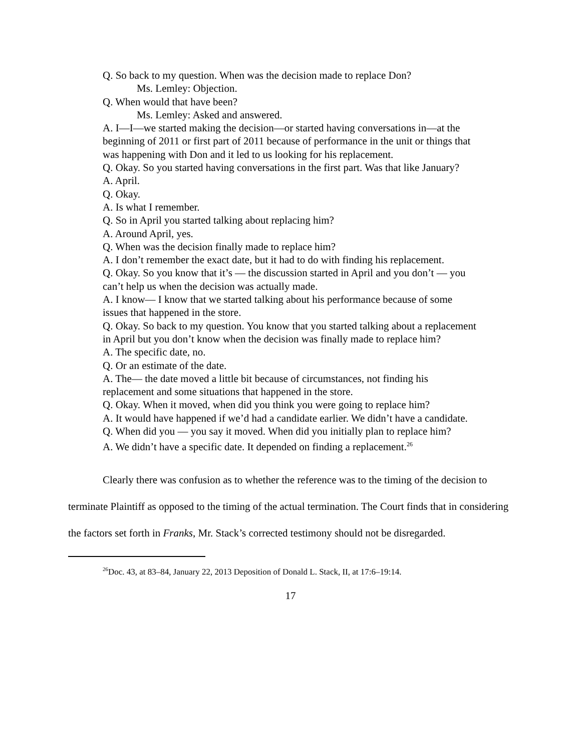Q. So back to my question. When was the decision made to replace Don?
Ms. Lemley: Objection.
Q. When would that have been?
Ms. Lemley: Asked and answered.
A. I—I—we started making the decision—or started having conversations in—at the beginning of 2011 or first part of 2011 because of performance in the unit or things that was happening with Don and it led to us looking for his replacement.
Q. Okay. So you started having conversations in the first part. Was that like January?
A. April.
Q. Okay.
A. Is what I remember.
Q. So in April you started talking about replacing him?
A. Around April, yes.
Q. When was the decision finally made to replace him?
A. I don’t remember the exact date, but it had to do with finding his replacement.
Q. Okay. So you know that it’s — the discussion started in April and you don’t — you can’t help us when the decision was actually made.
A. I know— I know that we started talking about his performance because of some issues that happened in the store.
Q. Okay. So back to my question. You know that you started talking about a replacement in April but you don’t know when the decision was finally made to replace him?
A. The specific date, no.
Q. Or an estimate of the date.
A. The— the date moved a little bit because of circumstances, not finding his replacement and some situations that happened in the store.
Q. Okay. When it moved, when did you think you were going to replace him?
A. It would have happened if we’d had a candidate earlier. We didn’t have a candidate.
Q. When did you — you say it moved. When did you initially plan to replace him?
A. We didn’t have a specific date. It depended on finding a replacement.<sup>26</sup>
Clearly there was confusion as to whether the reference was to the timing of the decision to terminate Plaintiff as opposed to the timing of the actual termination. The Court finds that in considering the factors set forth in Franks, Mr. Stack’s corrected testimony should not be disregarded.
<sup>26</sup> Doc. 43, at 83–84, January 22, 2013 Deposition of Donald L. Stack, II, at 17:6–19:14.
17